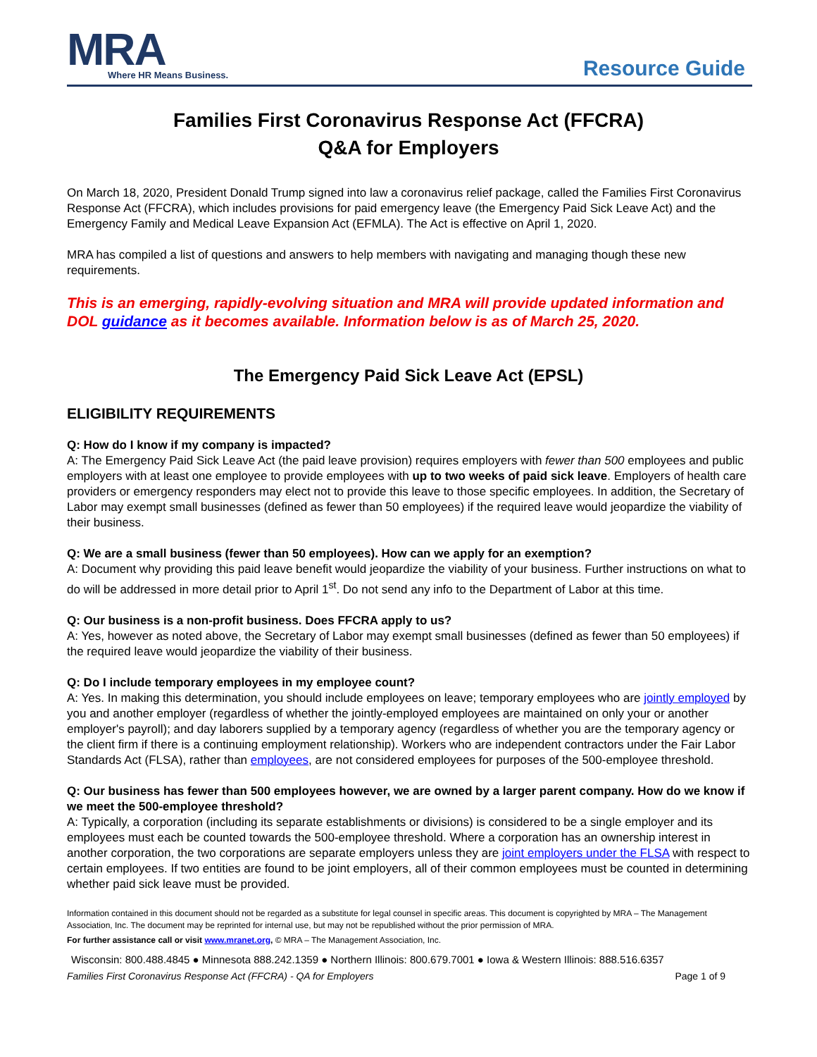MRA
Where HR Means Business.
Resource Guide
Families First Coronavirus Response Act (FFCRA)
Q&A for Employers
On March 18, 2020, President Donald Trump signed into law a coronavirus relief package, called the Families First Coronavirus Response Act (FFCRA), which includes provisions for paid emergency leave (the Emergency Paid Sick Leave Act) and the Emergency Family and Medical Leave Expansion Act (EFMLA). The Act is effective on April 1, 2020.
MRA has compiled a list of questions and answers to help members with navigating and managing though these new requirements.
This is an emerging, rapidly-evolving situation and MRA will provide updated information and DOL guidance as it becomes available. Information below is as of March 25, 2020.
The Emergency Paid Sick Leave Act (EPSL)
ELIGIBILITY REQUIREMENTS
Q: How do I know if my company is impacted?
A: The Emergency Paid Sick Leave Act (the paid leave provision) requires employers with fewer than 500 employees and public employers with at least one employee to provide employees with up to two weeks of paid sick leave. Employers of health care providers or emergency responders may elect not to provide this leave to those specific employees. In addition, the Secretary of Labor may exempt small businesses (defined as fewer than 50 employees) if the required leave would jeopardize the viability of their business.
Q: We are a small business (fewer than 50 employees). How can we apply for an exemption?
A: Document why providing this paid leave benefit would jeopardize the viability of your business. Further instructions on what to do will be addressed in more detail prior to April 1<sup>st</sup>. Do not send any info to the Department of Labor at this time.
Q: Our business is a non-profit business. Does FFCRA apply to us?
A: Yes, however as noted above, the Secretary of Labor may exempt small businesses (defined as fewer than 50 employees) if the required leave would jeopardize the viability of their business.
Q: Do I include temporary employees in my employee count?
A: Yes. In making this determination, you should include employees on leave; temporary employees who are jointly employed by you and another employer (regardless of whether the jointly-employed employees are maintained on only your or another employer's payroll); and day laborers supplied by a temporary agency (regardless of whether you are the temporary agency or the client firm if there is a continuing employment relationship). Workers who are independent contractors under the Fair Labor Standards Act (FLSA), rather than employees, are not considered employees for purposes of the 500-employee threshold.
Q: Our business has fewer than 500 employees however, we are owned by a larger parent company. How do we know if we meet the 500-employee threshold?
A: Typically, a corporation (including its separate establishments or divisions) is considered to be a single employer and its employees must each be counted towards the 500-employee threshold. Where a corporation has an ownership interest in another corporation, the two corporations are separate employers unless they are joint employers under the FLSA with respect to certain employees. If two entities are found to be joint employers, all of their common employees must be counted in determining whether paid sick leave must be provided.
Information contained in this document should not be regarded as a substitute for legal counsel in specific areas. This document is copyrighted by MRA – The Management Association, Inc. The document may be reprinted for internal use, but may not be republished without the prior permission of MRA.
For further assistance call or visit www.mranet.org, © MRA – The Management Association, Inc.
Wisconsin: 800.488.4845 ● Minnesota 888.242.1359 ● Northern Illinois: 800.679.7001 ● Iowa & Western Illinois: 888.516.6357
Families First Coronavirus Response Act (FFCRA) - QA for Employers Page 1 of 9